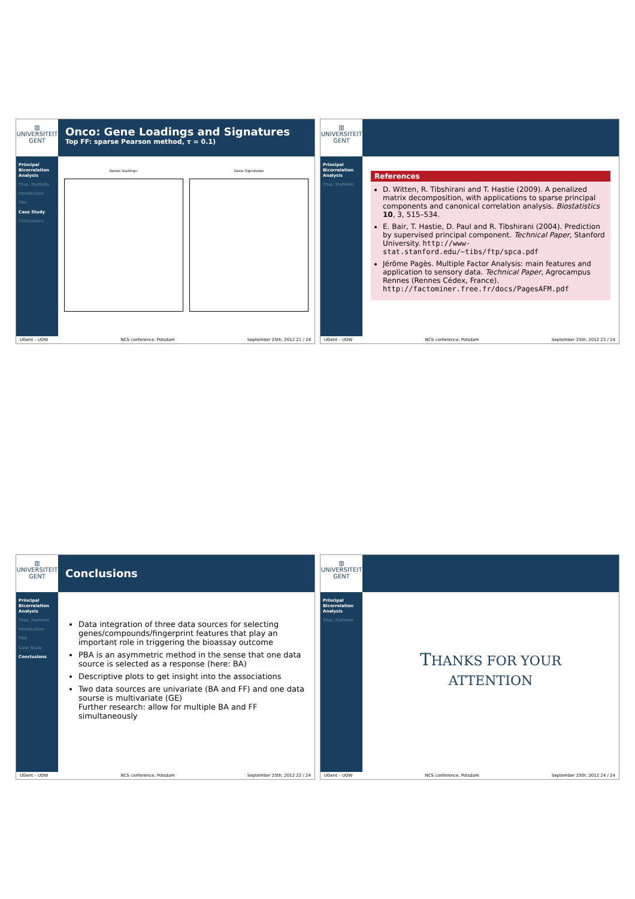▥
UNIVERSITEIT GENT
Principal Bicorrelation Analysis
Thas, Mattiello
Introduction
PBA
Case Study
Conclusions
Onco: Gene Loadings and Signatures
Top FF: sparse Pearson method, τ = 0.1)
Genes loadings: Gene Signatures
UGent – UOW NCS conference, Potsdam September 25th, 2012 21 / 24
▥
UNIVERSITEIT GENT
Principal Bicorrelation Analysis
Thas, Mattiello
References
D. Witten, R. Tibshirani and T. Hastie (2009). A penalized matrix decomposition, with applications to sparse principal components and canonical correlation analysis. Biostatistics 10, 3, 515–534.
E. Bair, T. Hastie, D. Paul and R. Tibshirani (2004). Prediction by supervised principal component. Technical Paper, Stanford University. http://www-stat.stanford.edu/~tibs/ftp/spca.pdf
Jérôme Pagès. Multiple Factor Analysis: main features and application to sensory data. Technical Paper, Agrocampus Rennes (Rennes Cédex, France). http://factominer.free.fr/docs/PagesAFM.pdf
UGent – UOW NCS conference, Potsdam September 25th, 2012 23 / 24
▥
UNIVERSITEIT GENT
Principal Bicorrelation Analysis
Thas, Mattiello
Introduction
PBA
Case Study
Conclusions
Conclusions
Data integration of three data sources for selecting genes/compounds/fingerprint features that play an important role in triggering the bioassay outcome
PBA is an asymmetric method in the sense that one data source is selected as a response (here: BA)
Descriptive plots to get insight into the associations
Two data sources are univariate (BA and FF) and one data sourse is multivariate (GE)
Further research: allow for multiple BA and FF simultaneously
UGent – UOW NCS conference, Potsdam September 25th, 2012 22 / 24
▥
UNIVERSITEIT GENT
Principal Bicorrelation Analysis
Thas, Mattiello
THANKS FOR YOUR
ATTENTION
UGent – UOW NCS conference, Potsdam September 25th, 2012 24 / 24